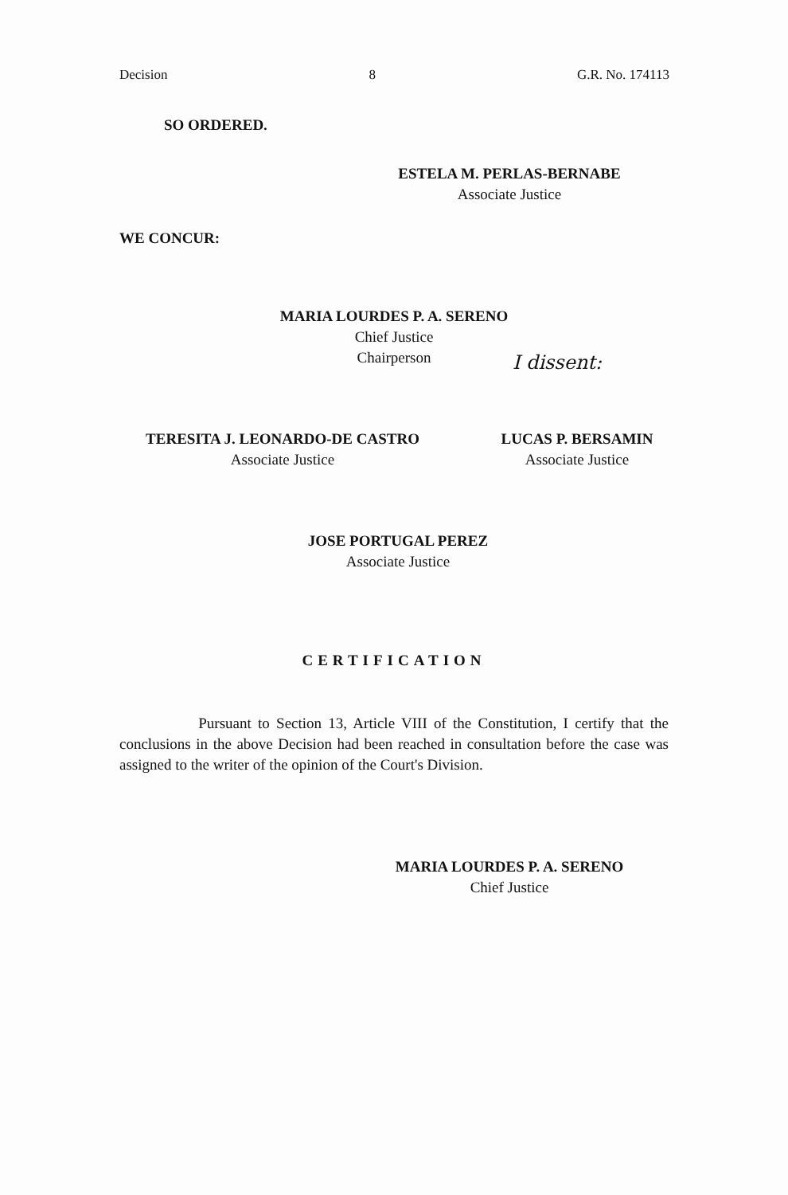Decision 8 G.R. No. 174113
SO ORDERED.
ESTELA M. PERLAS-BERNABE
Associate Justice
WE CONCUR:
MARIA LOURDES P. A. SERENO
Chief Justice
Chairperson
I dissent:
TERESITA J. LEONARDO-DE CASTRO
Associate Justice
LUCAS P. BERSAMIN
Associate Justice
JOSE PORTUGAL PEREZ
Associate Justice
CERTIFICATION
Pursuant to Section 13, Article VIII of the Constitution, I certify that the conclusions in the above Decision had been reached in consultation before the case was assigned to the writer of the opinion of the Court's Division.
MARIA LOURDES P. A. SERENO
Chief Justice